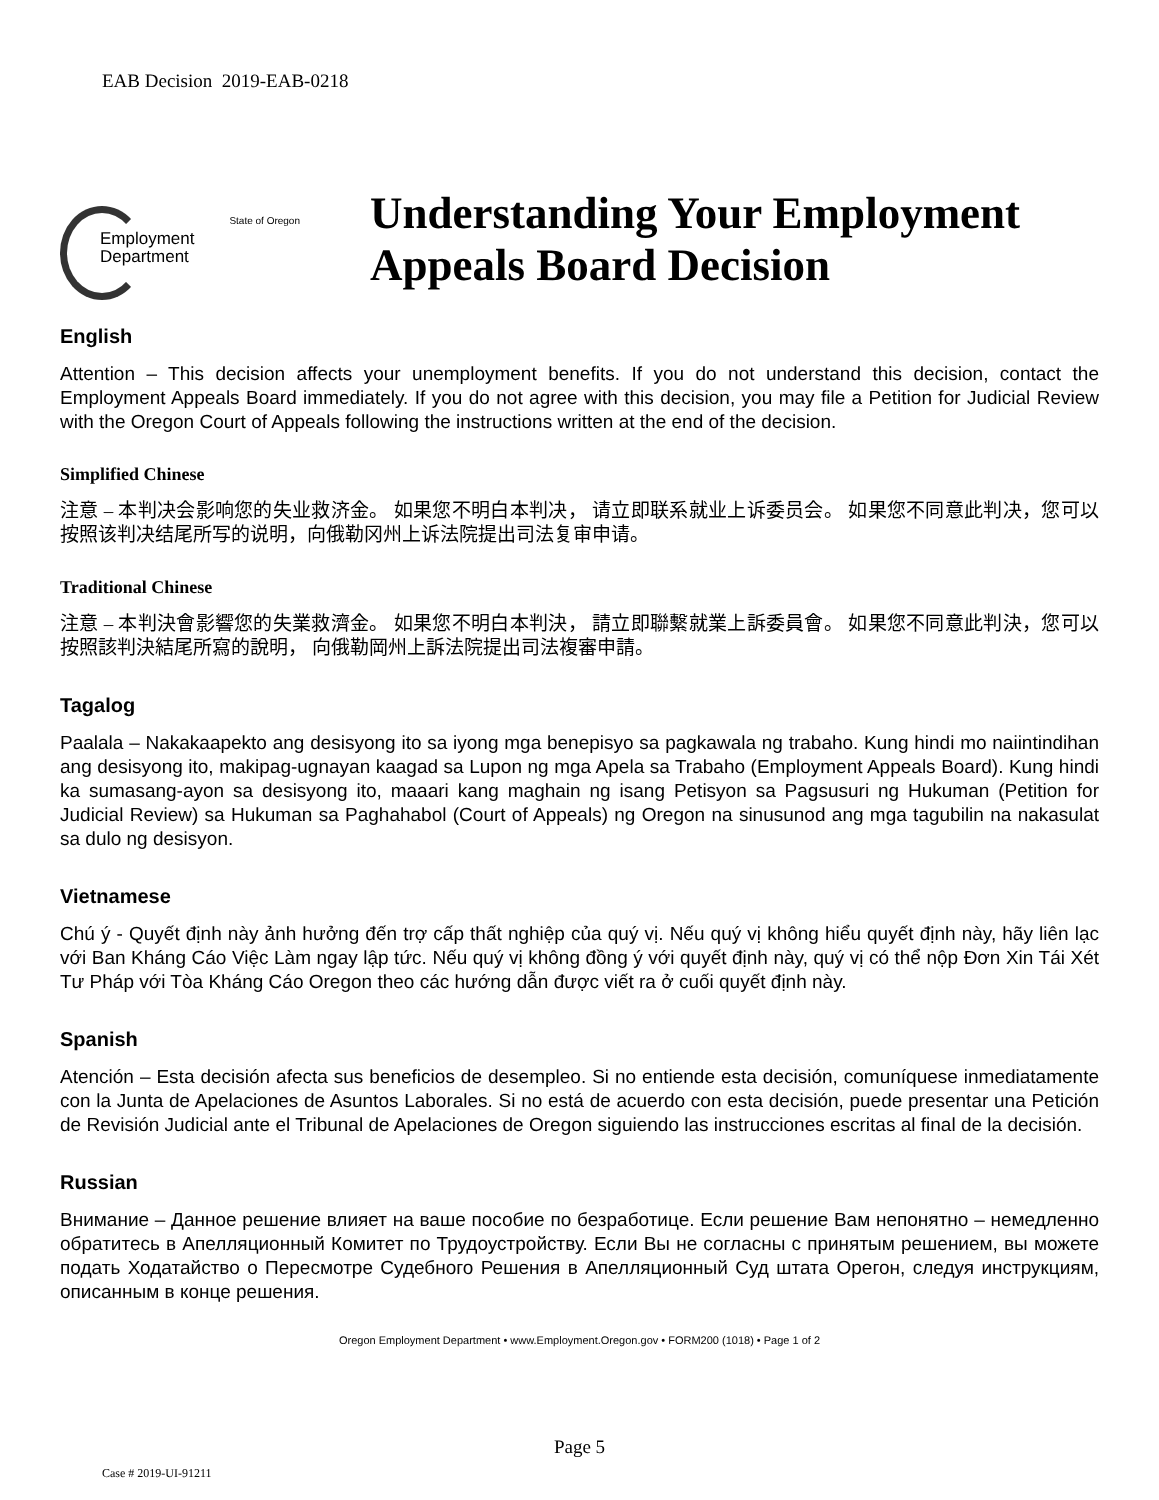EAB Decision 2019-EAB-0218
State of Oregon
Employment
Department
Understanding Your Employment
Appeals Board Decision
English
Attention – This decision affects your unemployment benefits. If you do not understand this decision, contact the Employment Appeals Board immediately. If you do not agree with this decision, you may file a Petition for Judicial Review with the Oregon Court of Appeals following the instructions written at the end of the decision.
Simplified Chinese
注意 – 本判决会影响您的失业救济金。 如果您不明白本判决， 请立即联系就业上诉委员会。 如果您不同意此判决，您可以按照该判决结尾所写的说明，向俄勒冈州上诉法院提出司法复审申请。
Traditional Chinese
注意 – 本判決會影響您的失業救濟金。 如果您不明白本判決， 請立即聯繫就業上訴委員會。 如果您不同意此判決，您可以按照該判決結尾所寫的說明， 向俄勒岡州上訴法院提出司法複審申請。
Tagalog
Paalala – Nakakaapekto ang desisyong ito sa iyong mga benepisyo sa pagkawala ng trabaho. Kung hindi mo naiintindihan ang desisyong ito, makipag-ugnayan kaagad sa Lupon ng mga Apela sa Trabaho (Employment Appeals Board). Kung hindi ka sumasang-ayon sa desisyong ito, maaari kang maghain ng isang Petisyon sa Pagsusuri ng Hukuman (Petition for Judicial Review) sa Hukuman sa Paghahabol (Court of Appeals) ng Oregon na sinusunod ang mga tagubilin na nakasulat sa dulo ng desisyon.
Vietnamese
Chú ý - Quyết định này ảnh hưởng đến trợ cấp thất nghiệp của quý vị. Nếu quý vị không hiểu quyết định này, hãy liên lạc với Ban Kháng Cáo Việc Làm ngay lập tức. Nếu quý vị không đồng ý với quyết định này, quý vị có thể nộp Đơn Xin Tái Xét Tư Pháp với Tòa Kháng Cáo Oregon theo các hướng dẫn được viết ra ở cuối quyết định này.
Spanish
Atención – Esta decisión afecta sus beneficios de desempleo. Si no entiende esta decisión, comuníquese inmediatamente con la Junta de Apelaciones de Asuntos Laborales. Si no está de acuerdo con esta decisión, puede presentar una Petición de Revisión Judicial ante el Tribunal de Apelaciones de Oregon siguiendo las instrucciones escritas al final de la decisión.
Russian
Внимание – Данное решение влияет на ваше пособие по безработице. Если решение Вам непонятно – немедленно обратитесь в Апелляционный Комитет по Трудоустройству. Если Вы не согласны с принятым решением, вы можете подать Ходатайство о Пересмотре Судебного Решения в Апелляционный Суд штата Орегон, следуя инструкциям, описанным в конце решения.
Oregon Employment Department • www.Employment.Oregon.gov • FORM200 (1018) • Page 1 of 2
Page 5
Case # 2019-UI-91211